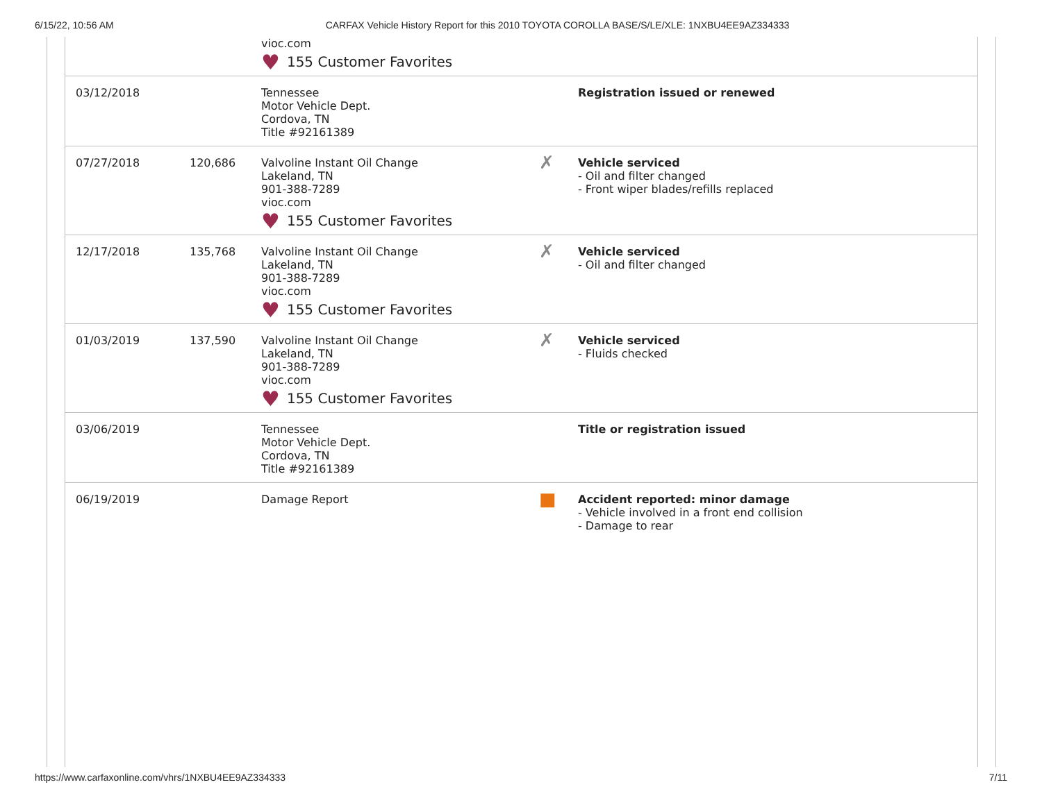6/15/22, 10:56 AM CARFAX Vehicle History Report for this 2010 TOYOTA COROLLA BASE/S/LE/XLE: 1NXBU4EE9AZ334333
| | | vioc.com ♥ 155 Customer Favorites | | |
| 03/12/2018 | | Tennessee Motor Vehicle Dept. Cordova, TN Title #92161389 | | Registration issued or renewed |
| 07/27/2018 | 120,686 | Valvoline Instant Oil Change Lakeland, TN 901-388-7289 vioc.com ♥ 155 Customer Favorites | ✗ | Vehicle serviced - Oil and filter changed - Front wiper blades/refills replaced |
| 12/17/2018 | 135,768 | Valvoline Instant Oil Change Lakeland, TN 901-388-7289 vioc.com ♥ 155 Customer Favorites | ✗ | Vehicle serviced - Oil and filter changed |
| 01/03/2019 | 137,590 | Valvoline Instant Oil Change Lakeland, TN 901-388-7289 vioc.com ♥ 155 Customer Favorites | ✗ | Vehicle serviced - Fluids checked |
| 03/06/2019 | | Tennessee Motor Vehicle Dept. Cordova, TN Title #92161389 | | Title or registration issued |
| 06/19/2019 | | Damage Report | ■ | Accident reported: minor damage - Vehicle involved in a front end collision - Damage to rear |
https://www.carfaxonline.com/vhrs/1NXBU4EE9AZ334333 7/11